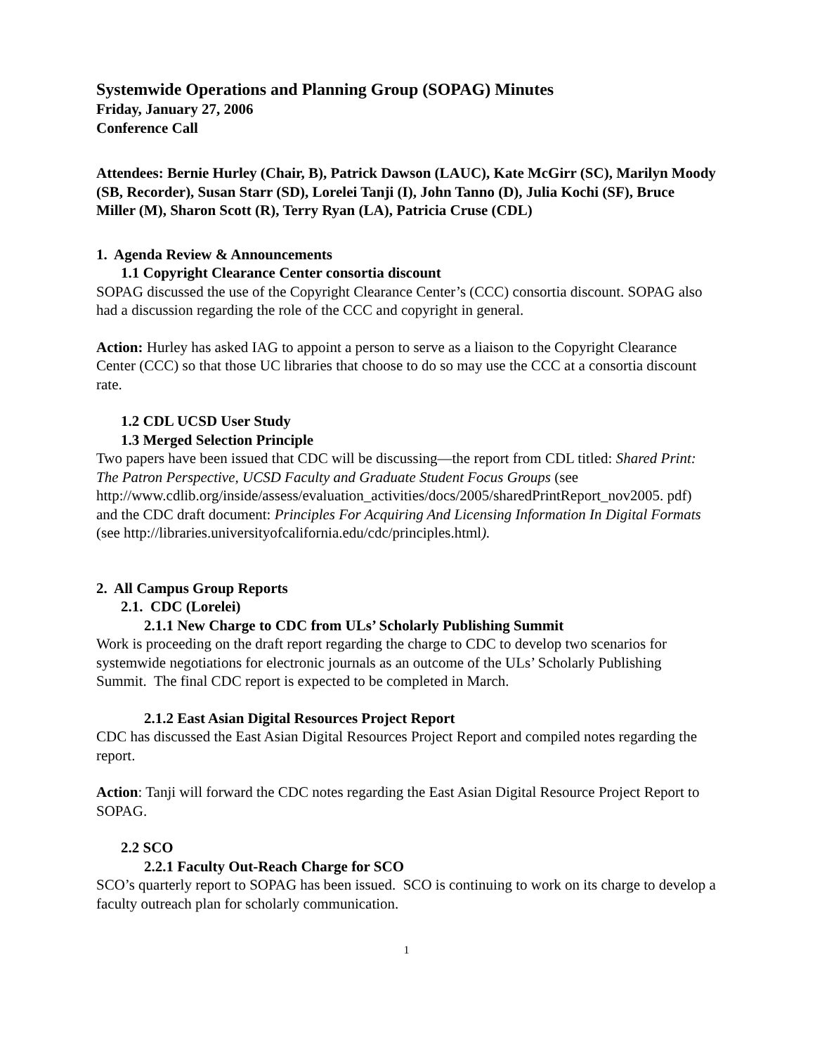Systemwide Operations and Planning Group (SOPAG) Minutes
Friday, January 27, 2006
Conference Call
Attendees: Bernie Hurley (Chair, B), Patrick Dawson (LAUC), Kate McGirr (SC), Marilyn Moody (SB, Recorder), Susan Starr (SD), Lorelei Tanji (I), John Tanno (D), Julia Kochi (SF), Bruce Miller (M), Sharon Scott (R), Terry Ryan (LA), Patricia Cruse (CDL)
1. Agenda Review & Announcements
1.1 Copyright Clearance Center consortia discount
SOPAG discussed the use of the Copyright Clearance Center’s (CCC) consortia discount. SOPAG also had a discussion regarding the role of the CCC and copyright in general.
Action: Hurley has asked IAG to appoint a person to serve as a liaison to the Copyright Clearance Center (CCC) so that those UC libraries that choose to do so may use the CCC at a consortia discount rate.
1.2 CDL UCSD User Study
1.3 Merged Selection Principle
Two papers have been issued that CDC will be discussing—the report from CDL titled: Shared Print: The Patron Perspective, UCSD Faculty and Graduate Student Focus Groups (see http://www.cdlib.org/inside/assess/evaluation_activities/docs/2005/sharedPrintReport_nov2005. pdf) and the CDC draft document: Principles For Acquiring And Licensing Information In Digital Formats (see http://libraries.universityofcalifornia.edu/cdc/principles.html).
2. All Campus Group Reports
2.1. CDC (Lorelei)
2.1.1 New Charge to CDC from ULs’ Scholarly Publishing Summit
Work is proceeding on the draft report regarding the charge to CDC to develop two scenarios for systemwide negotiations for electronic journals as an outcome of the ULs’ Scholarly Publishing Summit. The final CDC report is expected to be completed in March.
2.1.2 East Asian Digital Resources Project Report
CDC has discussed the East Asian Digital Resources Project Report and compiled notes regarding the report.
Action: Tanji will forward the CDC notes regarding the East Asian Digital Resource Project Report to SOPAG.
2.2 SCO
2.2.1 Faculty Out-Reach Charge for SCO
SCO’s quarterly report to SOPAG has been issued. SCO is continuing to work on its charge to develop a faculty outreach plan for scholarly communication.
1